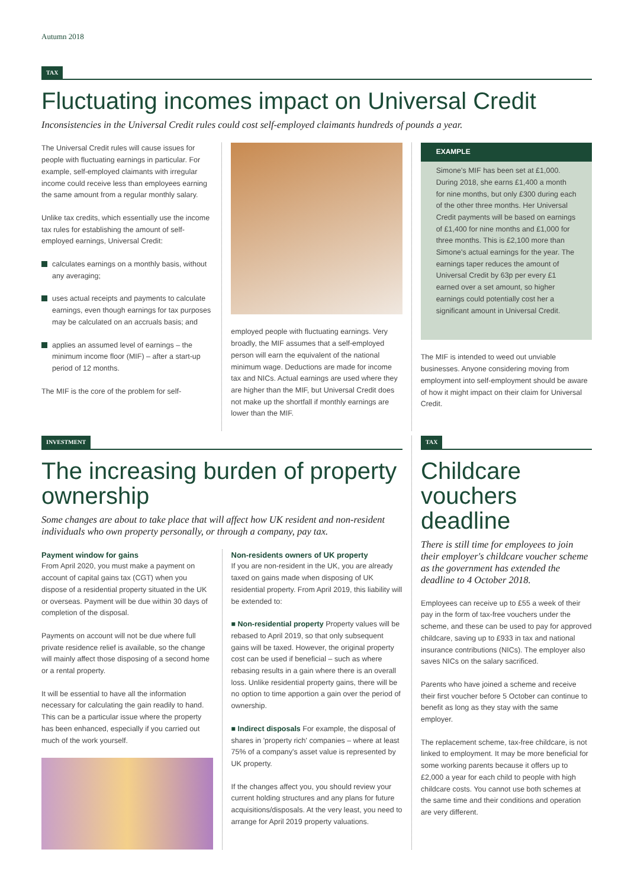Autumn 2018
TAX
Fluctuating incomes impact on Universal Credit
Inconsistencies in the Universal Credit rules could cost self-employed claimants hundreds of pounds a year.
The Universal Credit rules will cause issues for people with fluctuating earnings in particular. For example, self-employed claimants with irregular income could receive less than employees earning the same amount from a regular monthly salary.
Unlike tax credits, which essentially use the income tax rules for establishing the amount of self-employed earnings, Universal Credit:
calculates earnings on a monthly basis, without any averaging;
uses actual receipts and payments to calculate earnings, even though earnings for tax purposes may be calculated on an accruals basis; and
applies an assumed level of earnings – the minimum income floor (MIF) – after a start-up period of 12 months.
The MIF is the core of the problem for self-
employed people with fluctuating earnings. Very broadly, the MIF assumes that a self-employed person will earn the equivalent of the national minimum wage. Deductions are made for income tax and NICs. Actual earnings are used where they are higher than the MIF, but Universal Credit does not make up the shortfall if monthly earnings are lower than the MIF.
EXAMPLE
Simone's MIF has been set at £1,000. During 2018, she earns £1,400 a month for nine months, but only £300 during each of the other three months. Her Universal Credit payments will be based on earnings of £1,400 for nine months and £1,000 for three months. This is £2,100 more than Simone's actual earnings for the year. The earnings taper reduces the amount of Universal Credit by 63p per every £1 earned over a set amount, so higher earnings could potentially cost her a significant amount in Universal Credit.
The MIF is intended to weed out unviable businesses. Anyone considering moving from employment into self-employment should be aware of how it might impact on their claim for Universal Credit.
INVESTMENT
The increasing burden of property ownership
Some changes are about to take place that will affect how UK resident and non-resident individuals who own property personally, or through a company, pay tax.
Payment window for gains
From April 2020, you must make a payment on account of capital gains tax (CGT) when you dispose of a residential property situated in the UK or overseas. Payment will be due within 30 days of completion of the disposal.
Payments on account will not be due where full private residence relief is available, so the change will mainly affect those disposing of a second home or a rental property.
It will be essential to have all the information necessary for calculating the gain readily to hand. This can be a particular issue where the property has been enhanced, especially if you carried out much of the work yourself.
Non-residents owners of UK property
If you are non-resident in the UK, you are already taxed on gains made when disposing of UK residential property. From April 2019, this liability will be extended to:
■ Non-residential property Property values will be rebased to April 2019, so that only subsequent gains will be taxed. However, the original property cost can be used if beneficial – such as where rebasing results in a gain where there is an overall loss. Unlike residential property gains, there will be no option to time apportion a gain over the period of ownership.
■ Indirect disposals For example, the disposal of shares in 'property rich' companies – where at least 75% of a company's asset value is represented by UK property.
If the changes affect you, you should review your current holding structures and any plans for future acquisitions/disposals. At the very least, you need to arrange for April 2019 property valuations.
TAX
Childcare vouchers deadline
There is still time for employees to join their employer's childcare voucher scheme as the government has extended the deadline to 4 October 2018.
Employees can receive up to £55 a week of their pay in the form of tax-free vouchers under the scheme, and these can be used to pay for approved childcare, saving up to £933 in tax and national insurance contributions (NICs). The employer also saves NICs on the salary sacrificed.
Parents who have joined a scheme and receive their first voucher before 5 October can continue to benefit as long as they stay with the same employer.
The replacement scheme, tax-free childcare, is not linked to employment. It may be more beneficial for some working parents because it offers up to £2,000 a year for each child to people with high childcare costs. You cannot use both schemes at the same time and their conditions and operation are very different.